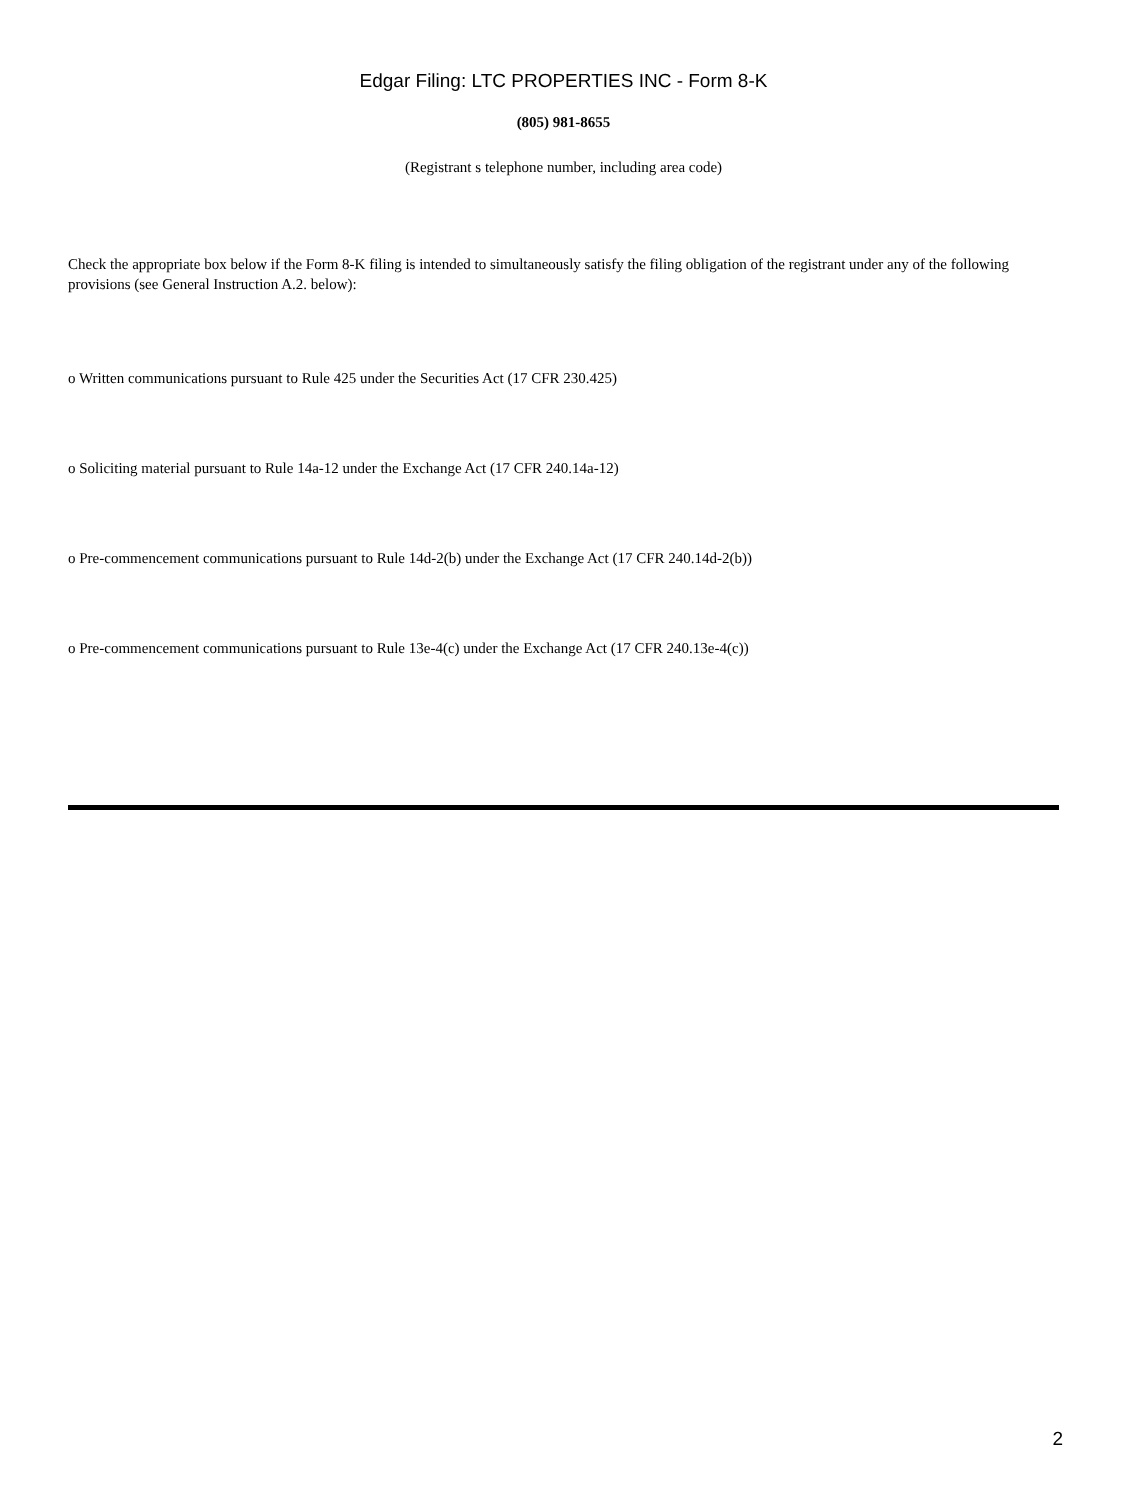Edgar Filing: LTC PROPERTIES INC - Form 8-K
(805) 981-8655
(Registrant s telephone number, including area code)
Check the appropriate box below if the Form 8-K filing is intended to simultaneously satisfy the filing obligation of the registrant under any of the following provisions (see General Instruction A.2. below):
o Written communications pursuant to Rule 425 under the Securities Act (17 CFR 230.425)
o Soliciting material pursuant to Rule 14a-12 under the Exchange Act (17 CFR 240.14a-12)
o Pre-commencement communications pursuant to Rule 14d-2(b) under the Exchange Act (17 CFR 240.14d-2(b))
o Pre-commencement communications pursuant to Rule 13e-4(c) under the Exchange Act (17 CFR 240.13e-4(c))
2